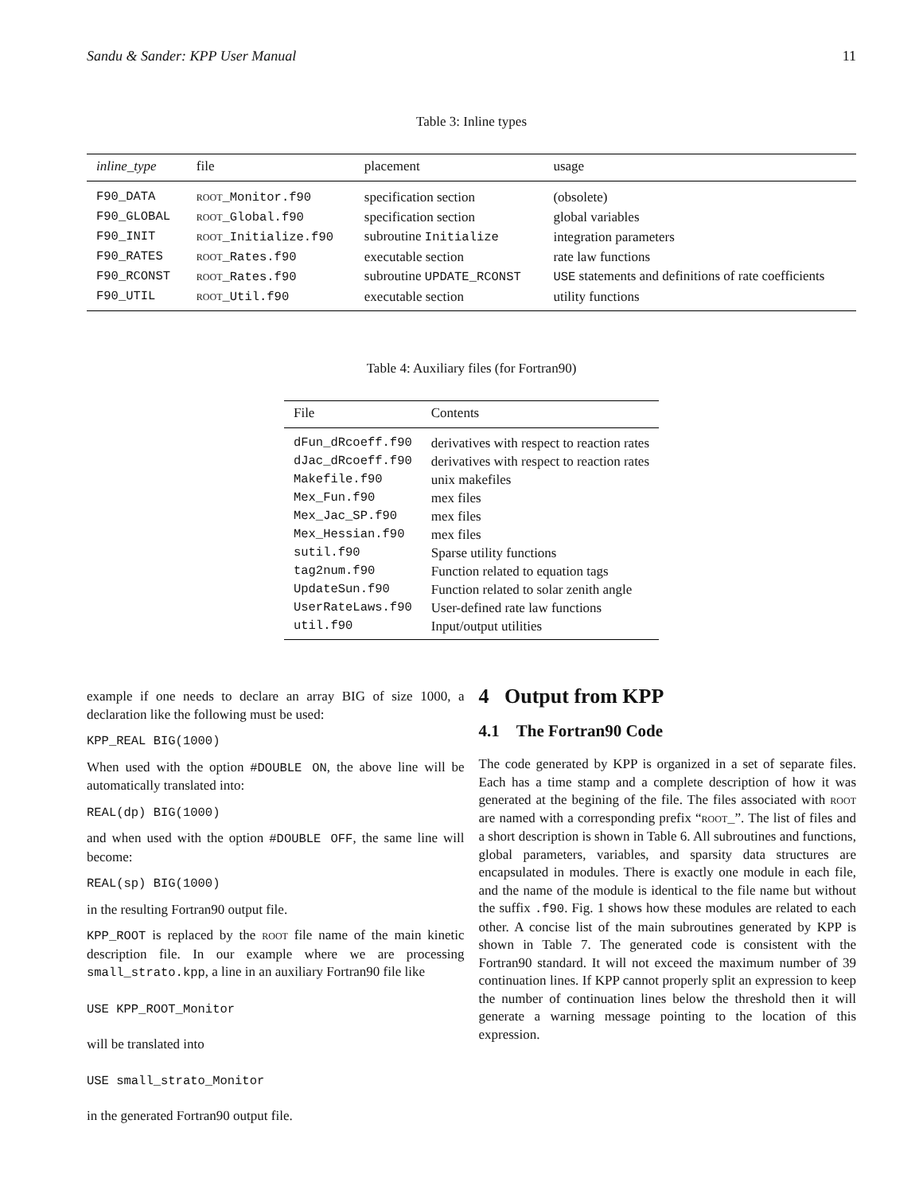Sandu & Sander: KPP User Manual 11
Table 3: Inline types
| inline_type | file | placement | usage |
| --- | --- | --- | --- |
| F90_DATA | root _Monitor.f90 | specification section | (obsolete) |
| F90_GLOBAL | root _Global.f90 | specification section | global variables |
| F90_INIT | root _Initialize.f90 | subroutine Initialize | integration parameters |
| F90_RATES | root _Rates.f90 | executable section | rate law functions |
| F90_RCONST | root _Rates.f90 | subroutine UPDATE_RCONST | USE statements and definitions of rate coefficients |
| F90_UTIL | root _Util.f90 | executable section | utility functions |
Table 4: Auxiliary files (for Fortran90)
| File | Contents |
| --- | --- |
| dFun_dRcoeff.f90 | derivatives with respect to reaction rates |
| dJac_dRcoeff.f90 | derivatives with respect to reaction rates |
| Makefile.f90 | unix makefiles |
| Mex_Fun.f90 | mex files |
| Mex_Jac_SP.f90 | mex files |
| Mex_Hessian.f90 | mex files |
| sutil.f90 | Sparse utility functions |
| tag2num.f90 | Function related to equation tags |
| UpdateSun.f90 | Function related to solar zenith angle |
| UserRateLaws.f90 | User-defined rate law functions |
| util.f90 | Input/output utilities |
example if one needs to declare an array BIG of size 1000, a declaration like the following must be used:
KPP_REAL BIG(1000)
When used with the option #DOUBLE ON, the above line will be automatically translated into:
REAL(dp) BIG(1000)
and when used with the option #DOUBLE OFF, the same line will become:
REAL(sp) BIG(1000)
in the resulting Fortran90 output file.
KPP_ROOT is replaced by the root file name of the main kinetic description file. In our example where we are processing small_strato.kpp, a line in an auxiliary Fortran90 file like
USE KPP_ROOT_Monitor
will be translated into
USE small_strato_Monitor
in the generated Fortran90 output file.
4 Output from KPP
4.1 The Fortran90 Code
The code generated by KPP is organized in a set of separate files. Each has a time stamp and a complete description of how it was generated at the begining of the file. The files associated with root are named with a corresponding prefix “root_”. The list of files and a short description is shown in Table 6. All subroutines and functions, global parameters, variables, and sparsity data structures are encapsulated in modules. There is exactly one module in each file, and the name of the module is identical to the file name but without the suffix .f90. Fig. 1 shows how these modules are related to each other. A concise list of the main subroutines generated by KPP is shown in Table 7. The generated code is consistent with the Fortran90 standard. It will not exceed the maximum number of 39 continuation lines. If KPP cannot properly split an expression to keep the number of continuation lines below the threshold then it will generate a warning message pointing to the location of this expression.